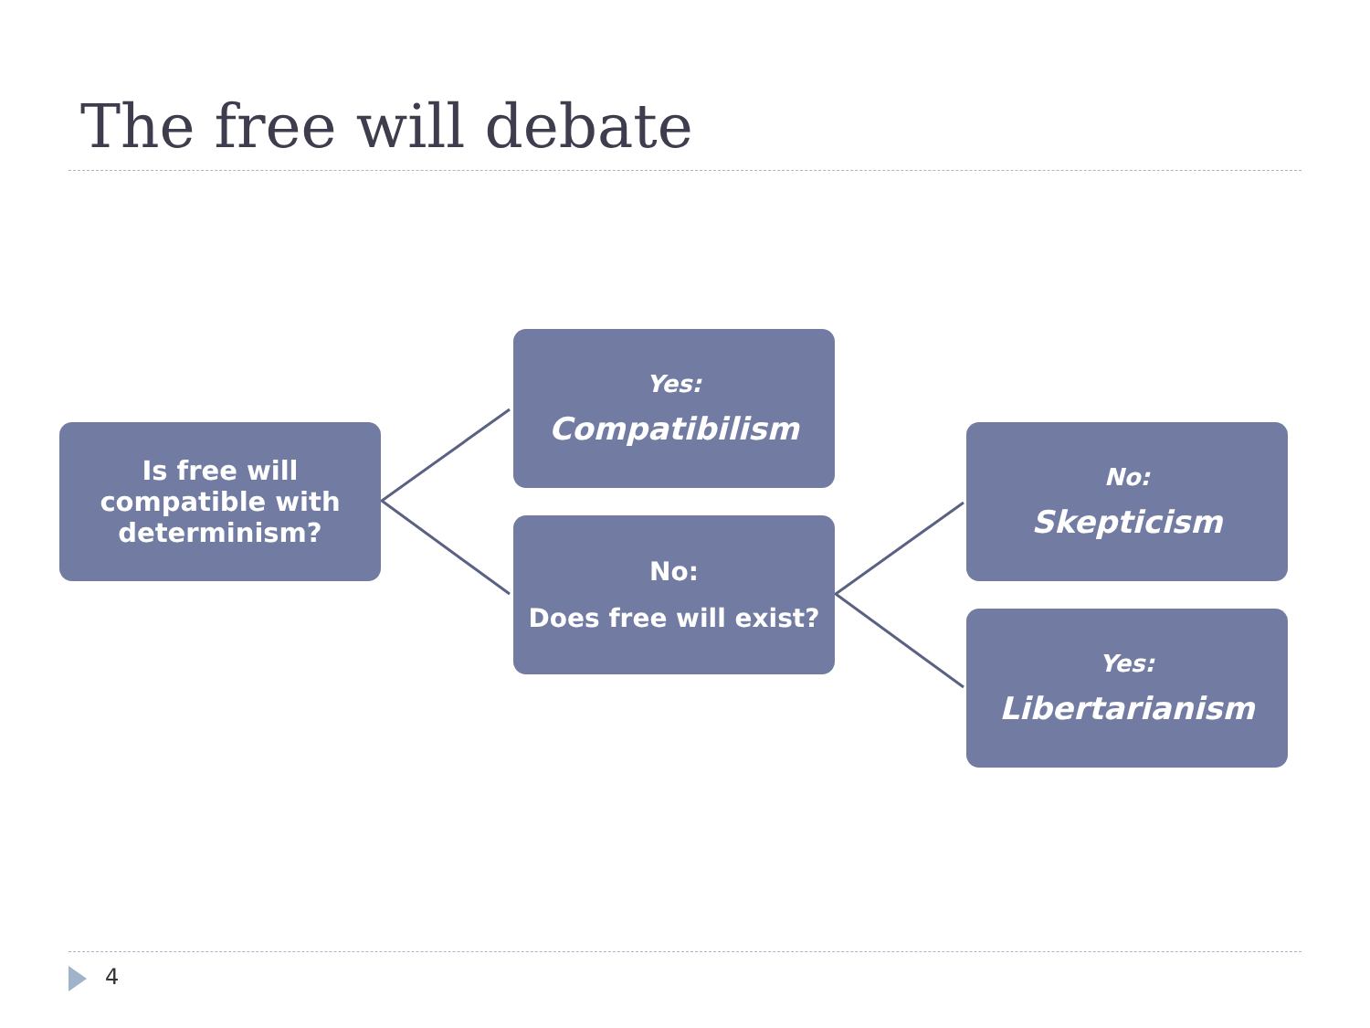The free will debate
Is free will
compatible with
determinism?
Yes:
Compatibilism
No:
Does free will exist?
No:
Skepticism
Yes:
Libertarianism
4